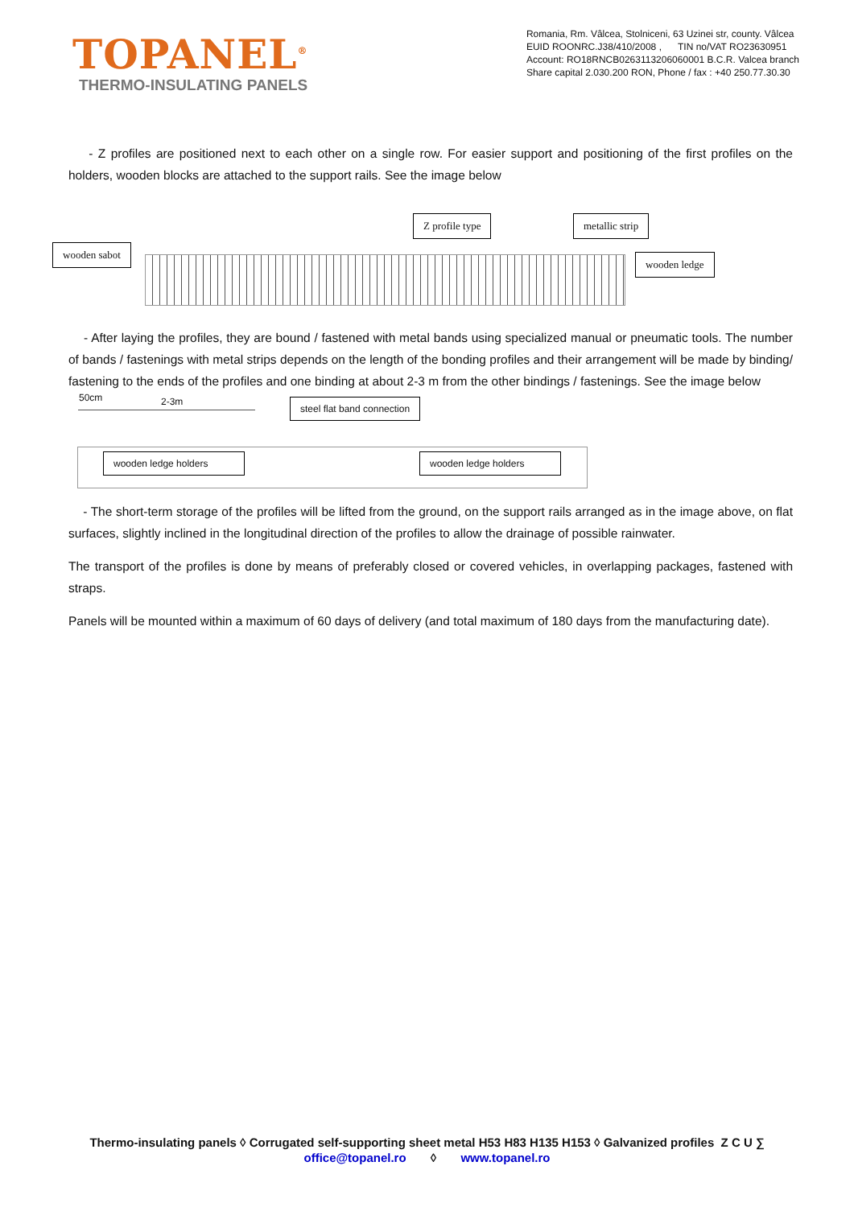TOPANEL<sup>®</sup>
THERMO-INSULATING PANELS
Romania, Rm. Vâlcea, Stolniceni, 63 Uzinei str, county. Vâlcea
EUID ROONRC.J38/410/2008 , TIN no/VAT RO23630951
Account: RO18RNCB0263113206060001 B.C.R. Valcea branch
Share capital 2.030.200 RON, Phone / fax : +40 250.77.30.30
- Z profiles are positioned next to each other on a single row. For easier support and positioning of the first profiles on the holders, wooden blocks are attached to the support rails. See the image below
wooden sabot
Z profile type metallic strip
wooden ledge
- After laying the profiles, they are bound / fastened with metal bands using specialized manual or pneumatic tools. The number of bands / fastenings with metal strips depends on the length of the bonding profiles and their arrangement will be made by binding/ fastening to the ends of the profiles and one binding at about 2-3 m from the other bindings / fastenings. See the image below
50cm 2-3m steel flat band connection
wooden ledge holders wooden ledge holders
- The short-term storage of the profiles will be lifted from the ground, on the support rails arranged as in the image above, on flat surfaces, slightly inclined in the longitudinal direction of the profiles to allow the drainage of possible rainwater.
The transport of the profiles is done by means of preferably closed or covered vehicles, in overlapping packages, fastened with straps.
Panels will be mounted within a maximum of 60 days of delivery (and total maximum of 180 days from the manufacturing date).
Thermo-insulating panels ◊ Corrugated self-supporting sheet metal H53 H83 H135 H153 ◊ Galvanized profiles Z C U ∑
office@topanel.ro ◊ www.topanel.ro